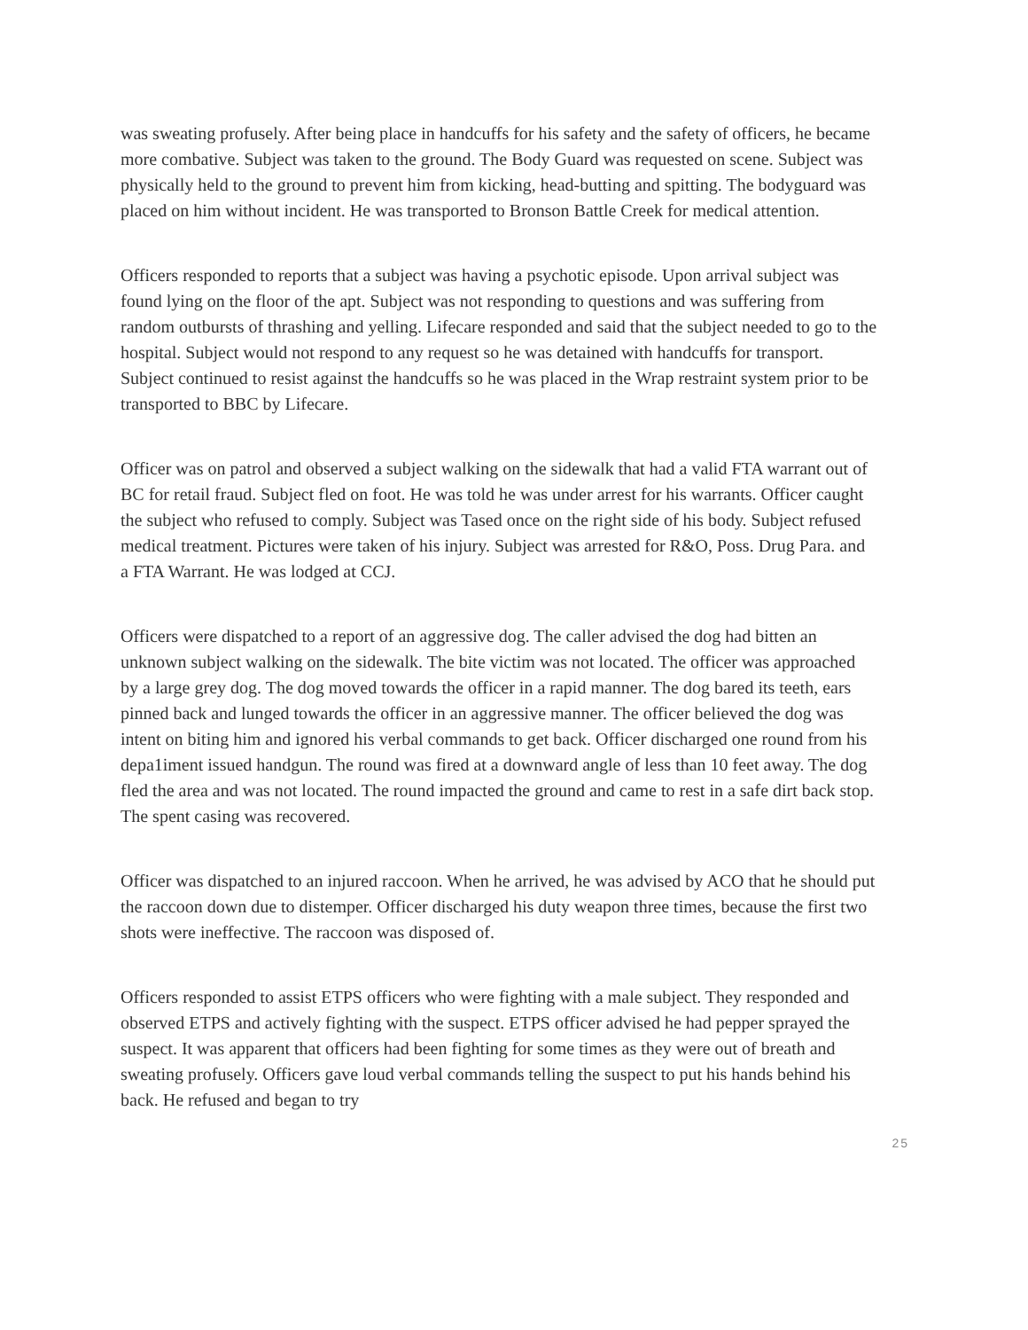was sweating profusely. After being place in handcuffs for his safety and the safety of officers, he became more combative. Subject was taken to the ground. The Body Guard was requested on scene. Subject was physically held to the ground to prevent him from kicking, head-butting and spitting. The bodyguard was placed on him without incident. He was transported to Bronson Battle Creek for medical attention.
Officers responded to reports that a subject was having a psychotic episode. Upon arrival subject was found lying on the floor of the apt. Subject was not responding to questions and was suffering from random outbursts of thrashing and yelling. Lifecare responded and said that the subject needed to go to the hospital. Subject would not respond to any request so he was detained with handcuffs for transport. Subject continued to resist against the handcuffs so he was placed in the Wrap restraint system prior to be transported to BBC by Lifecare.
Officer was on patrol and observed a subject walking on the sidewalk that had a valid FTA warrant out of BC for retail fraud. Subject fled on foot. He was told he was under arrest for his warrants. Officer caught the subject who refused to comply. Subject was Tased once on the right side of his body. Subject refused medical treatment. Pictures were taken of his injury. Subject was arrested for R&O, Poss. Drug Para. and a FTA Warrant. He was lodged at CCJ.
Officers were dispatched to a report of an aggressive dog. The caller advised the dog had bitten an unknown subject walking on the sidewalk. The bite victim was not located. The officer was approached by a large grey dog. The dog moved towards the officer in a rapid manner. The dog bared its teeth, ears pinned back and lunged towards the officer in an aggressive manner. The officer believed the dog was intent on biting him and ignored his verbal commands to get back. Officer discharged one round from his depa1iment issued handgun. The round was fired at a downward angle of less than 10 feet away. The dog fled the area and was not located. The round impacted the ground and came to rest in a safe dirt back stop. The spent casing was recovered.
Officer was dispatched to an injured raccoon. When he arrived, he was advised by ACO that he should put the raccoon down due to distemper. Officer discharged his duty weapon three times, because the first two shots were ineffective. The raccoon was disposed of.
Officers responded to assist ETPS officers who were fighting with a male subject. They responded and observed ETPS and actively fighting with the suspect. ETPS officer advised he had pepper sprayed the suspect. It was apparent that officers had been fighting for some times as they were out of breath and sweating profusely. Officers gave loud verbal commands telling the suspect to put his hands behind his back. He refused and began to try
25